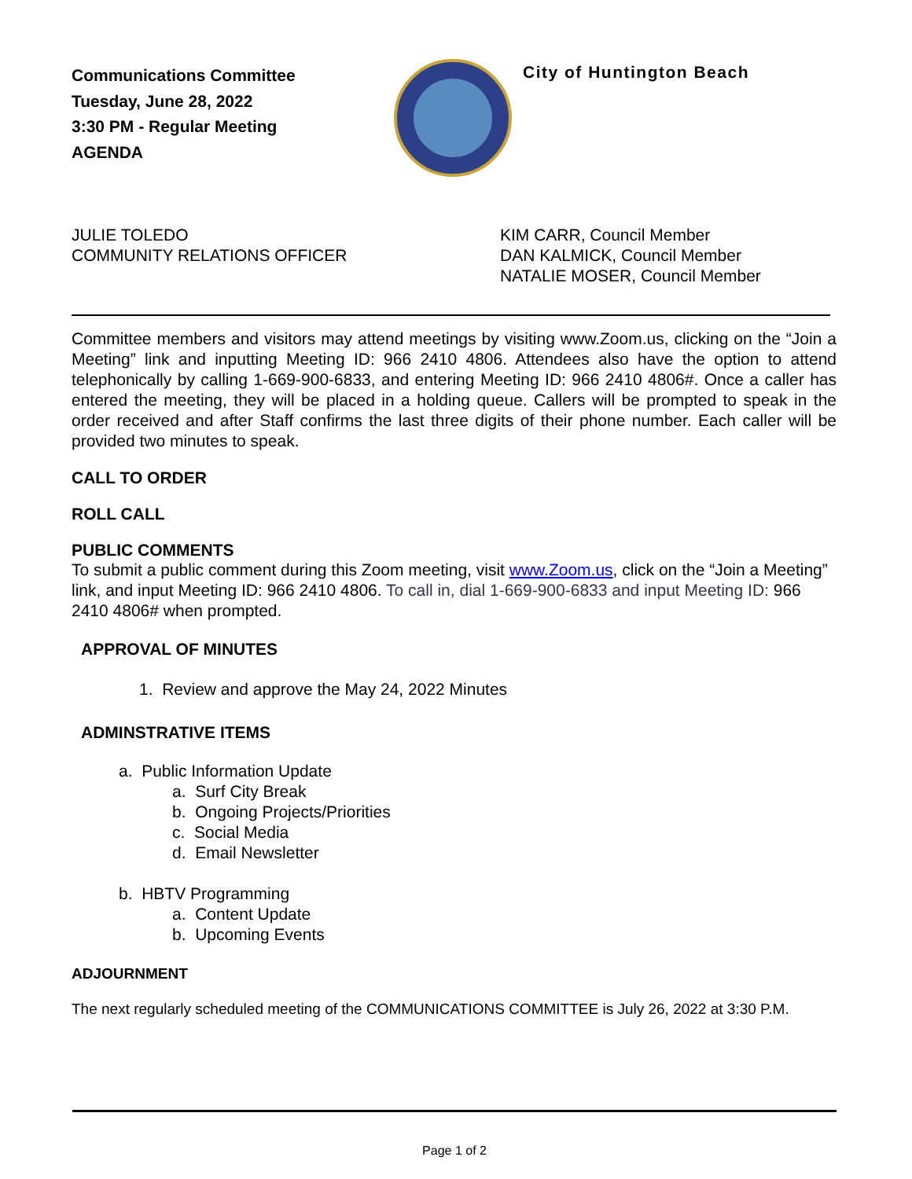Communications Committee
Tuesday, June 28, 2022
3:30 PM - Regular Meeting
AGENDA
City of Huntington Beach
JULIE TOLEDO
COMMUNITY RELATIONS OFFICER
KIM CARR, Council Member
DAN KALMICK, Council Member
NATALIE MOSER, Council Member
Committee members and visitors may attend meetings by visiting www.Zoom.us, clicking on the “Join a Meeting” link and inputting Meeting ID: 966 2410 4806. Attendees also have the option to attend telephonically by calling 1-669-900-6833, and entering Meeting ID: 966 2410 4806#. Once a caller has entered the meeting, they will be placed in a holding queue. Callers will be prompted to speak in the order received and after Staff confirms the last three digits of their phone number. Each caller will be provided two minutes to speak.
CALL TO ORDER
ROLL CALL
PUBLIC COMMENTS
To submit a public comment during this Zoom meeting, visit www.Zoom.us, click on the “Join a Meeting” link, and input Meeting ID: 966 2410 4806. To call in, dial 1-669-900-6833 and input Meeting ID: 966 2410 4806# when prompted.
APPROVAL OF MINUTES
1. Review and approve the May 24, 2022 Minutes
ADMINSTRATIVE ITEMS
a. Public Information Update
a. Surf City Break
b. Ongoing Projects/Priorities
c. Social Media
d. Email Newsletter
b. HBTV Programming
a. Content Update
b. Upcoming Events
ADJOURNMENT
The next regularly scheduled meeting of the COMMUNICATIONS COMMITTEE is July 26, 2022 at 3:30 P.M.
Page 1 of 2